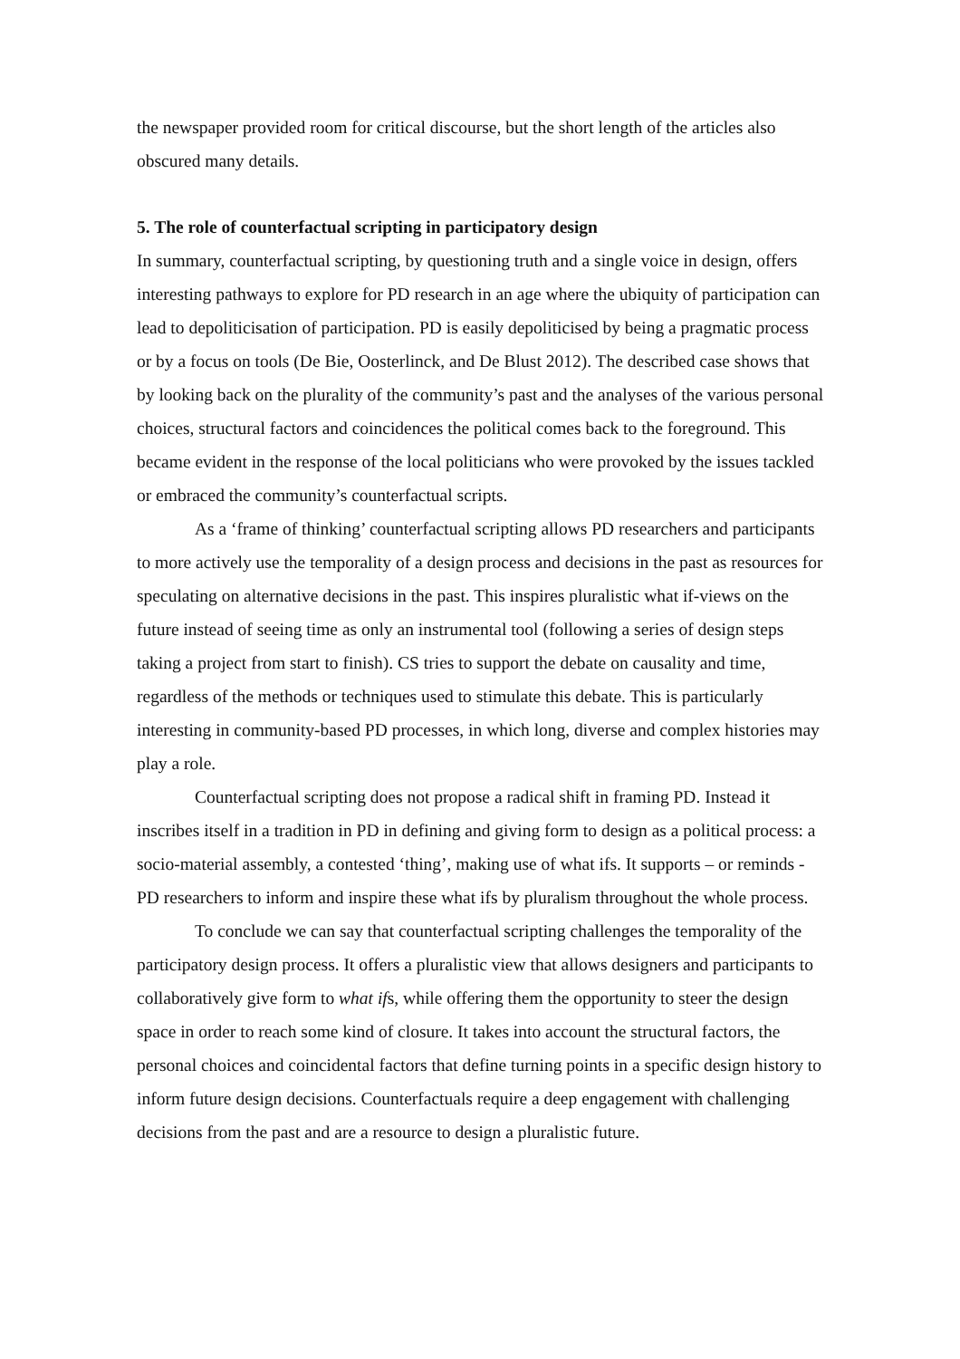the newspaper provided room for critical discourse, but the short length of the articles also obscured many details.
5. The role of counterfactual scripting in participatory design
In summary, counterfactual scripting, by questioning truth and a single voice in design, offers interesting pathways to explore for PD research in an age where the ubiquity of participation can lead to depoliticisation of participation. PD is easily depoliticised by being a pragmatic process or by a focus on tools (De Bie, Oosterlinck, and De Blust 2012). The described case shows that by looking back on the plurality of the community’s past and the analyses of the various personal choices, structural factors and coincidences the political comes back to the foreground. This became evident in the response of the local politicians who were provoked by the issues tackled or embraced the community’s counterfactual scripts.
As a ‘frame of thinking’ counterfactual scripting allows PD researchers and participants to more actively use the temporality of a design process and decisions in the past as resources for speculating on alternative decisions in the past. This inspires pluralistic what if-views on the future instead of seeing time as only an instrumental tool (following a series of design steps taking a project from start to finish). CS tries to support the debate on causality and time, regardless of the methods or techniques used to stimulate this debate. This is particularly interesting in community-based PD processes, in which long, diverse and complex histories may play a role.
Counterfactual scripting does not propose a radical shift in framing PD. Instead it inscribes itself in a tradition in PD in defining and giving form to design as a political process: a socio-material assembly, a contested ‘thing’, making use of what ifs. It supports – or reminds - PD researchers to inform and inspire these what ifs by pluralism throughout the whole process.
To conclude we can say that counterfactual scripting challenges the temporality of the participatory design process. It offers a pluralistic view that allows designers and participants to collaboratively give form to what ifs, while offering them the opportunity to steer the design space in order to reach some kind of closure. It takes into account the structural factors, the personal choices and coincidental factors that define turning points in a specific design history to inform future design decisions. Counterfactuals require a deep engagement with challenging decisions from the past and are a resource to design a pluralistic future.